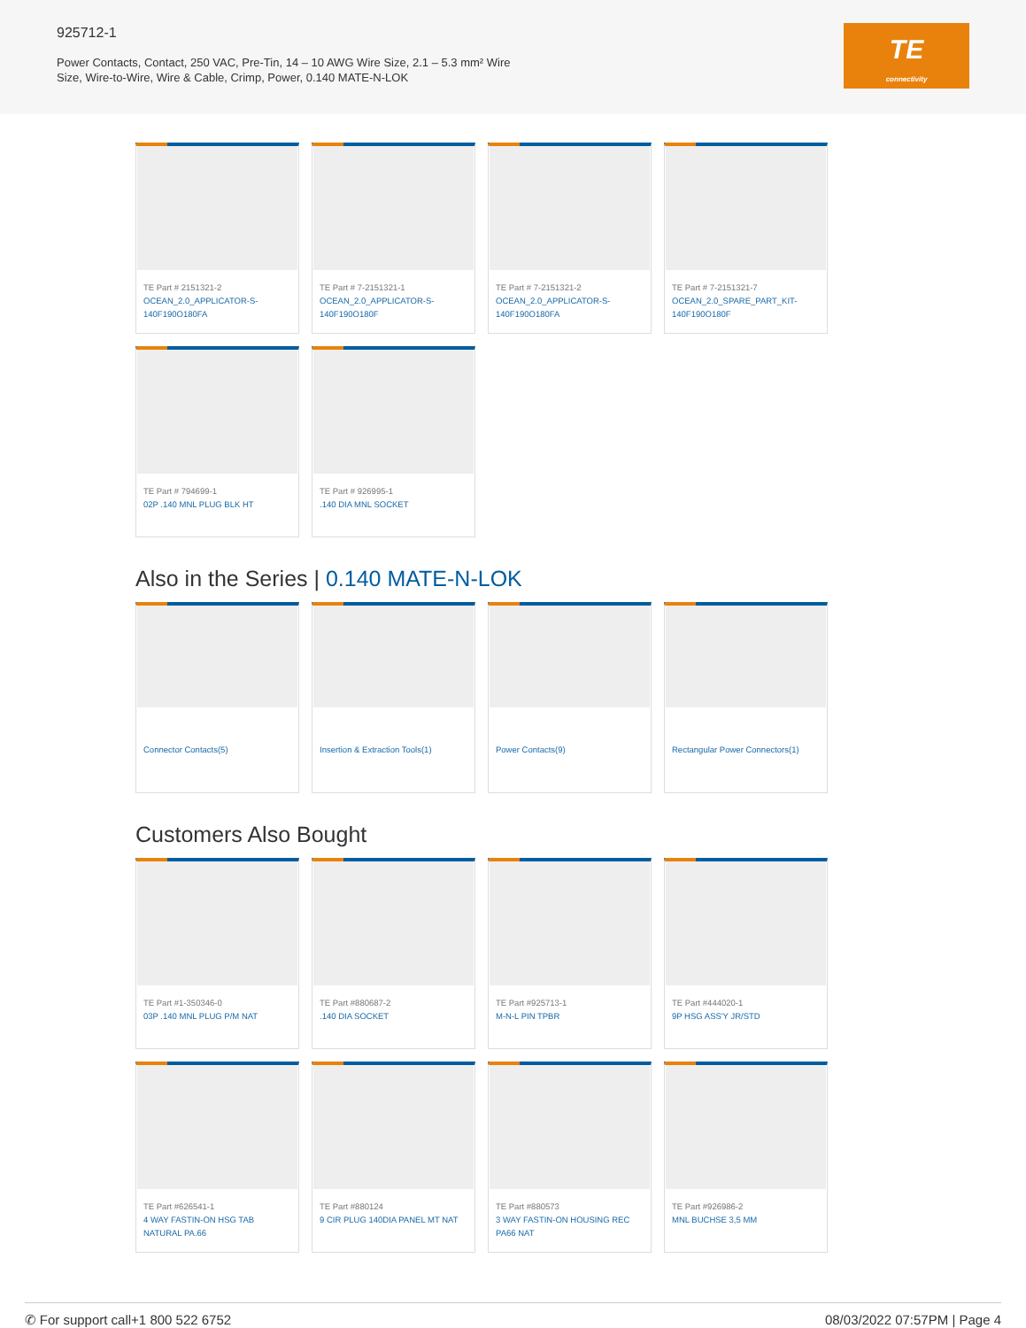925712-1
Power Contacts, Contact, 250 VAC, Pre-Tin, 14 – 10 AWG Wire Size, 2.1 – 5.3 mm² Wire Size, Wire-to-Wire, Wire & Cable, Crimp, Power, 0.140 MATE-N-LOK
TE
connectivity
TE Part # 2151321-2
OCEAN_2.0_APPLICATOR-S-140F190O180FA
TE Part # 7-2151321-1
OCEAN_2.0_APPLICATOR-S-140F190O180F
TE Part # 7-2151321-2
OCEAN_2.0_APPLICATOR-S-140F190O180FA
TE Part # 7-2151321-7
OCEAN_2.0_SPARE_PART_KIT-140F190O180F
TE Part # 794699-1
02P .140 MNL PLUG BLK HT
TE Part # 926995-1
.140 DIA MNL SOCKET
Also in the Series | 0.140 MATE-N-LOK
Connector Contacts(5)
Insertion & Extraction Tools(1)
Power Contacts(9)
Rectangular Power Connectors(1)
Customers Also Bought
TE Part #1-350346-0
03P .140 MNL PLUG P/M NAT
TE Part #880687-2
.140 DIA SOCKET
TE Part #925713-1
M-N-L PIN TPBR
TE Part #444020-1
9P HSG ASS'Y JR/STD
TE Part #626541-1
4 WAY FASTIN-ON HSG TAB NATURAL PA.66
TE Part #880124
9 CIR PLUG 140DIA PANEL MT NAT
TE Part #880573
3 WAY FASTIN-ON HOUSING REC PA66 NAT
TE Part #926986-2
MNL BUCHSE 3,5 MM
✆ For support call+1 800 522 6752
08/03/2022 07:57PM | Page 4